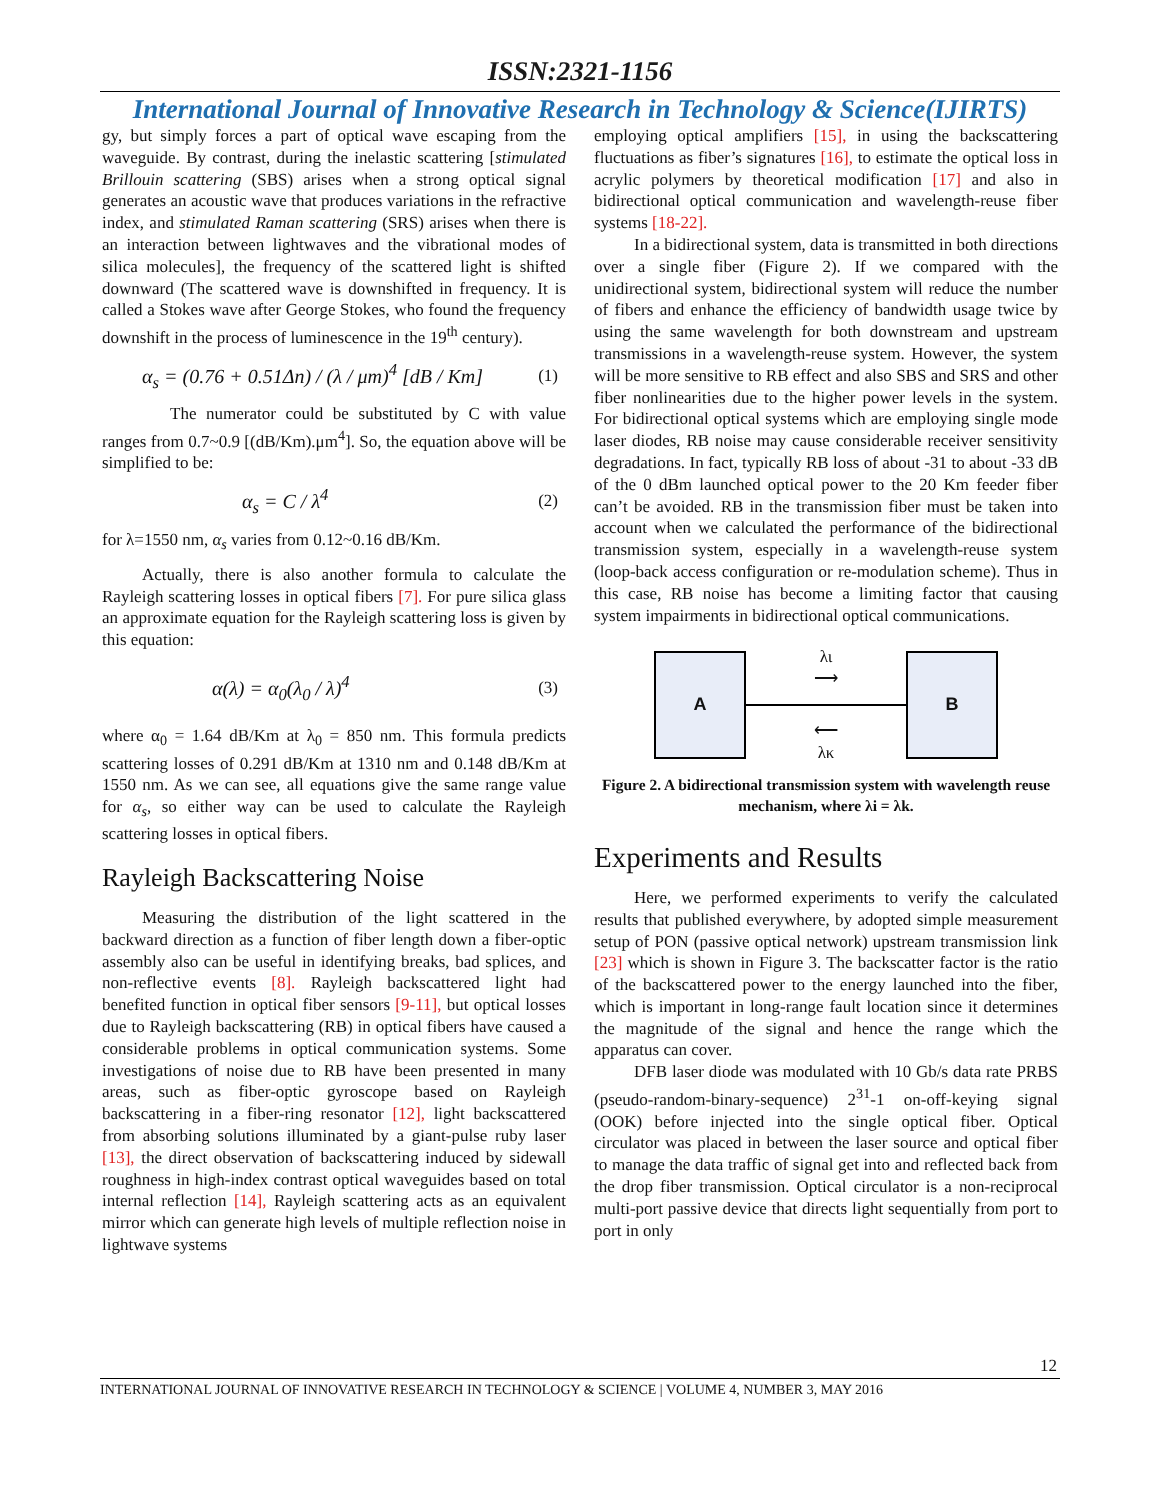ISSN:2321-1156
International Journal of Innovative Research in Technology & Science(IJIRTS)
gy, but simply forces a part of optical wave escaping from the waveguide. By contrast, during the inelastic scattering [stimulated Brillouin scattering (SBS) arises when a strong optical signal generates an acoustic wave that produces variations in the refractive index, and stimulated Raman scattering (SRS) arises when there is an interaction between lightwaves and the vibrational modes of silica molecules], the frequency of the scattered light is shifted downward (The scattered wave is downshifted in frequency. It is called a Stokes wave after George Stokes, who found the frequency downshift in the process of luminescence in the 19<sup>th</sup> century).
α<sub>s</sub> = (0.76 + 0.51Δn) / (λ / μm)<sup>4</sup> [dB / Km] (1)
The numerator could be substituted by C with value ranges from 0.7~0.9 [(dB/Km).μm<sup>4</sup>]. So, the equation above will be simplified to be:
α<sub>s</sub> = C / λ<sup>4</sup> (2)
for λ=1550 nm, α<sub>s</sub> varies from 0.12~0.16 dB/Km.
Actually, there is also another formula to calculate the Rayleigh scattering losses in optical fibers [7]. For pure silica glass an approximate equation for the Rayleigh scattering loss is given by this equation:
α(λ) = α<sub>0</sub>(λ<sub>0</sub> / λ)<sup>4</sup> (3)
where α<sub>0</sub> = 1.64 dB/Km at λ<sub>0</sub> = 850 nm. This formula predicts scattering losses of 0.291 dB/Km at 1310 nm and 0.148 dB/Km at 1550 nm. As we can see, all equations give the same range value for α<sub>s</sub>, so either way can be used to calculate the Rayleigh scattering losses in optical fibers.
Rayleigh Backscattering Noise
Measuring the distribution of the light scattered in the backward direction as a function of fiber length down a fiber-optic assembly also can be useful in identifying breaks, bad splices, and non-reflective events [8]. Rayleigh backscattered light had benefited function in optical fiber sensors [9-11], but optical losses due to Rayleigh backscattering (RB) in optical fibers have caused a considerable problems in optical communication systems. Some investigations of noise due to RB have been presented in many areas, such as fiber-optic gyroscope based on Rayleigh backscattering in a fiber-ring resonator [12], light backscattered from absorbing solutions illuminated by a giant-pulse ruby laser [13], the direct observation of backscattering induced by sidewall roughness in high-index contrast optical waveguides based on total internal reflection [14], Rayleigh scattering acts as an equivalent mirror which can generate high levels of multiple reflection noise in lightwave systems
employing optical amplifiers [15], in using the backscattering fluctuations as fiber’s signatures [16], to estimate the optical loss in acrylic polymers by theoretical modification [17] and also in bidirectional optical communication and wavelength-reuse fiber systems [18-22].
In a bidirectional system, data is transmitted in both directions over a single fiber (Figure 2). If we compared with the unidirectional system, bidirectional system will reduce the number of fibers and enhance the efficiency of bandwidth usage twice by using the same wavelength for both downstream and upstream transmissions in a wavelength-reuse system. However, the system will be more sensitive to RB effect and also SBS and SRS and other fiber nonlinearities due to the higher power levels in the system. For bidirectional optical systems which are employing single mode laser diodes, RB noise may cause considerable receiver sensitivity degradations. In fact, typically RB loss of about -31 to about -33 dB of the 0 dBm launched optical power to the 20 Km feeder fiber can’t be avoided. RB in the transmission fiber must be taken into account when we calculated the performance of the bidirectional transmission system, especially in a wavelength-reuse system (loop-back access configuration or re-modulation scheme). Thus in this case, RB noise has become a limiting factor that causing system impairments in bidirectional optical communications.
A
λι
⟶
⟵
λκ
B
Figure 2. A bidirectional transmission system with wavelength reuse mechanism, where λi = λk.
Experiments and Results
Here, we performed experiments to verify the calculated results that published everywhere, by adopted simple measurement setup of PON (passive optical network) upstream transmission link [23] which is shown in Figure 3. The backscatter factor is the ratio of the backscattered power to the energy launched into the fiber, which is important in long-range fault location since it determines the magnitude of the signal and hence the range which the apparatus can cover.
DFB laser diode was modulated with 10 Gb/s data rate PRBS (pseudo-random-binary-sequence) 2<sup>31</sup>-1 on-off-keying signal (OOK) before injected into the single optical fiber. Optical circulator was placed in between the laser source and optical fiber to manage the data traffic of signal get into and reflected back from the drop fiber transmission. Optical circulator is a non-reciprocal multi-port passive device that directs light sequentially from port to port in only
12
INTERNATIONAL JOURNAL OF INNOVATIVE RESEARCH IN TECHNOLOGY & SCIENCE | VOLUME 4, NUMBER 3, MAY 2016